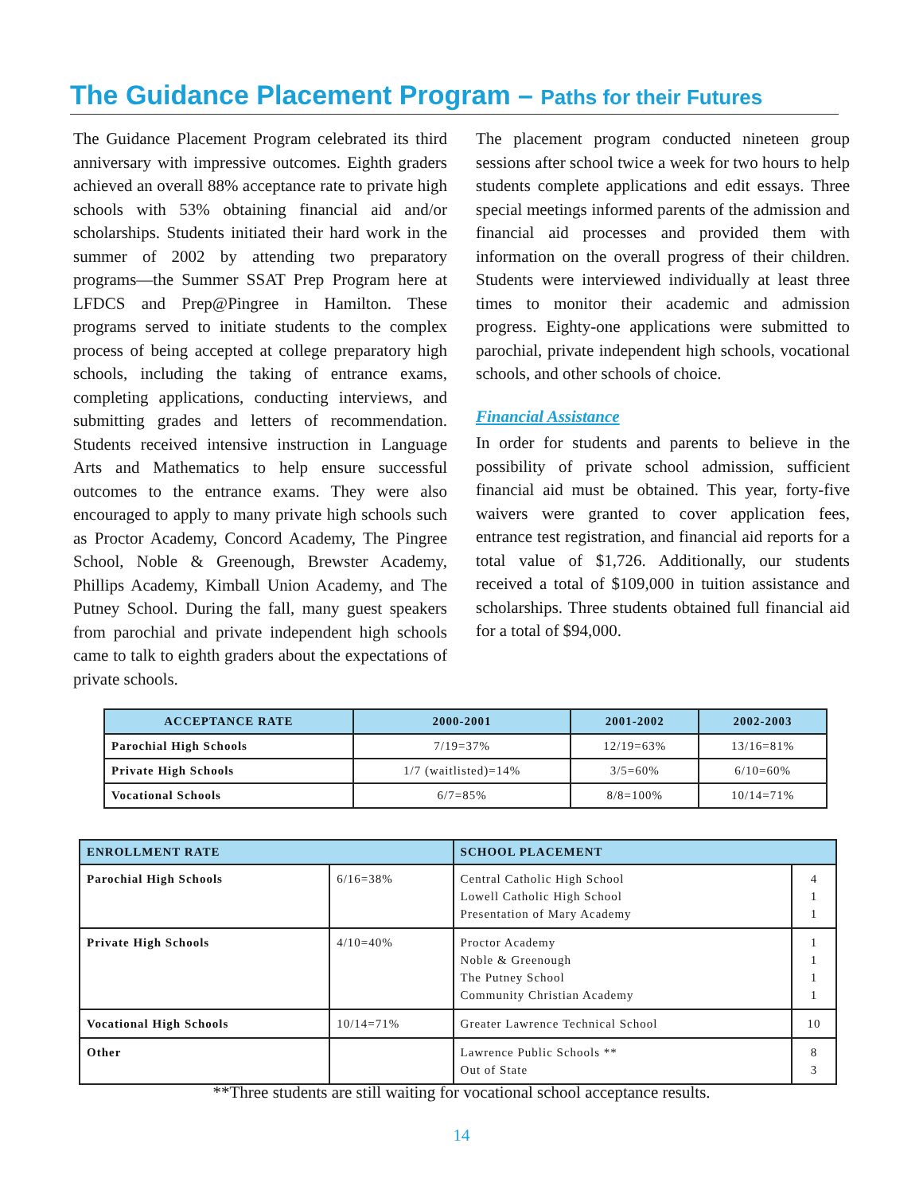The Guidance Placement Program – Paths for their Futures
The Guidance Placement Program celebrated its third anniversary with impressive outcomes. Eighth graders achieved an overall 88% acceptance rate to private high schools with 53% obtaining financial aid and/or scholarships. Students initiated their hard work in the summer of 2002 by attending two preparatory programs—the Summer SSAT Prep Program here at LFDCS and Prep@Pingree in Hamilton. These programs served to initiate students to the complex process of being accepted at college preparatory high schools, including the taking of entrance exams, completing applications, conducting interviews, and submitting grades and letters of recommendation. Students received intensive instruction in Language Arts and Mathematics to help ensure successful outcomes to the entrance exams. They were also encouraged to apply to many private high schools such as Proctor Academy, Concord Academy, The Pingree School, Noble & Greenough, Brewster Academy, Phillips Academy, Kimball Union Academy, and The Putney School. During the fall, many guest speakers from parochial and private independent high schools came to talk to eighth graders about the expectations of private schools.
The placement program conducted nineteen group sessions after school twice a week for two hours to help students complete applications and edit essays. Three special meetings informed parents of the admission and financial aid processes and provided them with information on the overall progress of their children. Students were interviewed individually at least three times to monitor their academic and admission progress. Eighty-one applications were submitted to parochial, private independent high schools, vocational schools, and other schools of choice.
Financial Assistance
In order for students and parents to believe in the possibility of private school admission, sufficient financial aid must be obtained. This year, forty-five waivers were granted to cover application fees, entrance test registration, and financial aid reports for a total value of $1,726. Additionally, our students received a total of $109,000 in tuition assistance and scholarships. Three students obtained full financial aid for a total of $94,000.
| ACCEPTANCE RATE | 2000-2001 | 2001-2002 | 2002-2003 |
| --- | --- | --- | --- |
| Parochial High Schools | 7/19=37% | 12/19=63% | 13/16=81% |
| Private High Schools | 1/7 (waitlisted)=14% | 3/5=60% | 6/10=60% |
| Vocational Schools | 6/7=85% | 8/8=100% | 10/14=71% |
| ENROLLMENT RATE | | SCHOOL PLACEMENT | |
| --- | --- | --- | --- |
| Parochial High Schools | 6/16=38% | Central Catholic High School Lowell Catholic High School Presentation of Mary Academy | 4 1 1 |
| Private High Schools | 4/10=40% | Proctor Academy Noble & Greenough The Putney School Community Christian Academy | 1 1 1 1 |
| Vocational High Schools | 10/14=71% | Greater Lawrence Technical School | 10 |
| Other | | Lawrence Public Schools ** Out of State | 8 3 |
**Three students are still waiting for vocational school acceptance results.
14